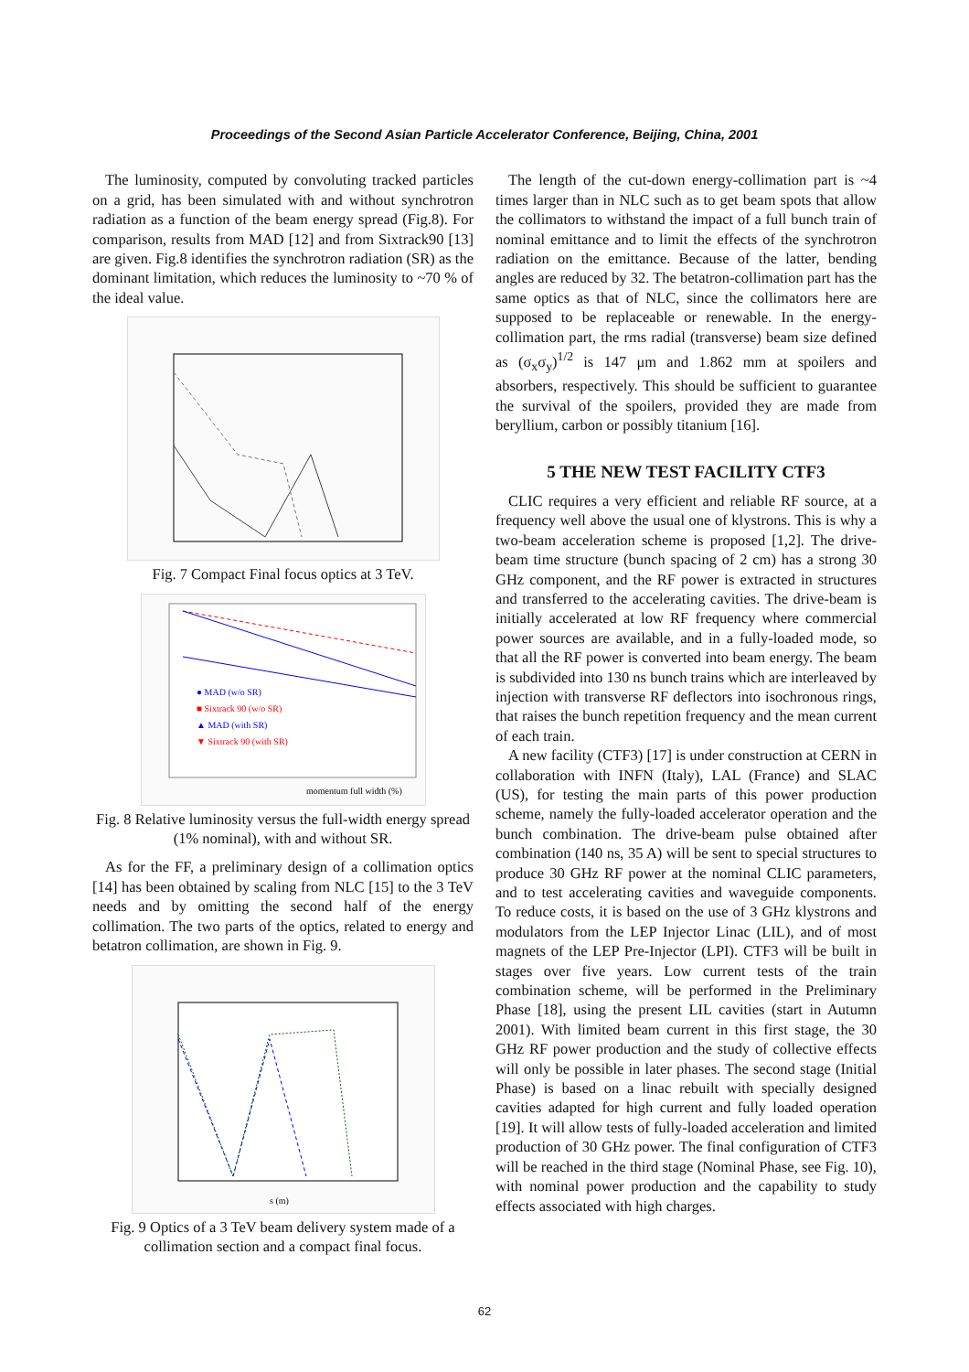Proceedings of the Second Asian Particle Accelerator Conference, Beijing, China, 2001
The luminosity, computed by convoluting tracked particles on a grid, has been simulated with and without synchrotron radiation as a function of the beam energy spread (Fig.8). For comparison, results from MAD [12] and from Sixtrack90 [13] are given. Fig.8 identifies the synchrotron radiation (SR) as the dominant limitation, which reduces the luminosity to ~70 % of the ideal value.
Fig. 7 Compact Final focus optics at 3 TeV.
● MAD (w/o SR)
■ Sixtrack 90 (w/o SR)
▲ MAD (with SR)
▼ Sixtrack 90 (with SR)
momentum full width (%)
Fig. 8 Relative luminosity versus the full-width energy spread (1% nominal), with and without SR.
As for the FF, a preliminary design of a collimation optics [14] has been obtained by scaling from NLC [15] to the 3 TeV needs and by omitting the second half of the energy collimation. The two parts of the optics, related to energy and betatron collimation, are shown in Fig. 9.
s (m)
Fig. 9 Optics of a 3 TeV beam delivery system made of a collimation section and a compact final focus.
The length of the cut-down energy-collimation part is ~4 times larger than in NLC such as to get beam spots that allow the collimators to withstand the impact of a full bunch train of nominal emittance and to limit the effects of the synchrotron radiation on the emittance. Because of the latter, bending angles are reduced by 32. The betatron-collimation part has the same optics as that of NLC, since the collimators here are supposed to be replaceable or renewable. In the energy-collimation part, the rms radial (transverse) beam size defined as (σ<sub>x</sub>σ<sub>y</sub>)<sup>1/2</sup> is 147 μm and 1.862 mm at spoilers and absorbers, respectively. This should be sufficient to guarantee the survival of the spoilers, provided they are made from beryllium, carbon or possibly titanium [16].
5 THE NEW TEST FACILITY CTF3
CLIC requires a very efficient and reliable RF source, at a frequency well above the usual one of klystrons. This is why a two-beam acceleration scheme is proposed [1,2]. The drive-beam time structure (bunch spacing of 2 cm) has a strong 30 GHz component, and the RF power is extracted in structures and transferred to the accelerating cavities. The drive-beam is initially accelerated at low RF frequency where commercial power sources are available, and in a fully-loaded mode, so that all the RF power is converted into beam energy. The beam is subdivided into 130 ns bunch trains which are interleaved by injection with transverse RF deflectors into isochronous rings, that raises the bunch repetition frequency and the mean current of each train.
A new facility (CTF3) [17] is under construction at CERN in collaboration with INFN (Italy), LAL (France) and SLAC (US), for testing the main parts of this power production scheme, namely the fully-loaded accelerator operation and the bunch combination. The drive-beam pulse obtained after combination (140 ns, 35 A) will be sent to special structures to produce 30 GHz RF power at the nominal CLIC parameters, and to test accelerating cavities and waveguide components. To reduce costs, it is based on the use of 3 GHz klystrons and modulators from the LEP Injector Linac (LIL), and of most magnets of the LEP Pre-Injector (LPI). CTF3 will be built in stages over five years. Low current tests of the train combination scheme, will be performed in the Preliminary Phase [18], using the present LIL cavities (start in Autumn 2001). With limited beam current in this first stage, the 30 GHz RF power production and the study of collective effects will only be possible in later phases. The second stage (Initial Phase) is based on a linac rebuilt with specially designed cavities adapted for high current and fully loaded operation [19]. It will allow tests of fully-loaded acceleration and limited production of 30 GHz power. The final configuration of CTF3 will be reached in the third stage (Nominal Phase, see Fig. 10), with nominal power production and the capability to study effects associated with high charges.
62